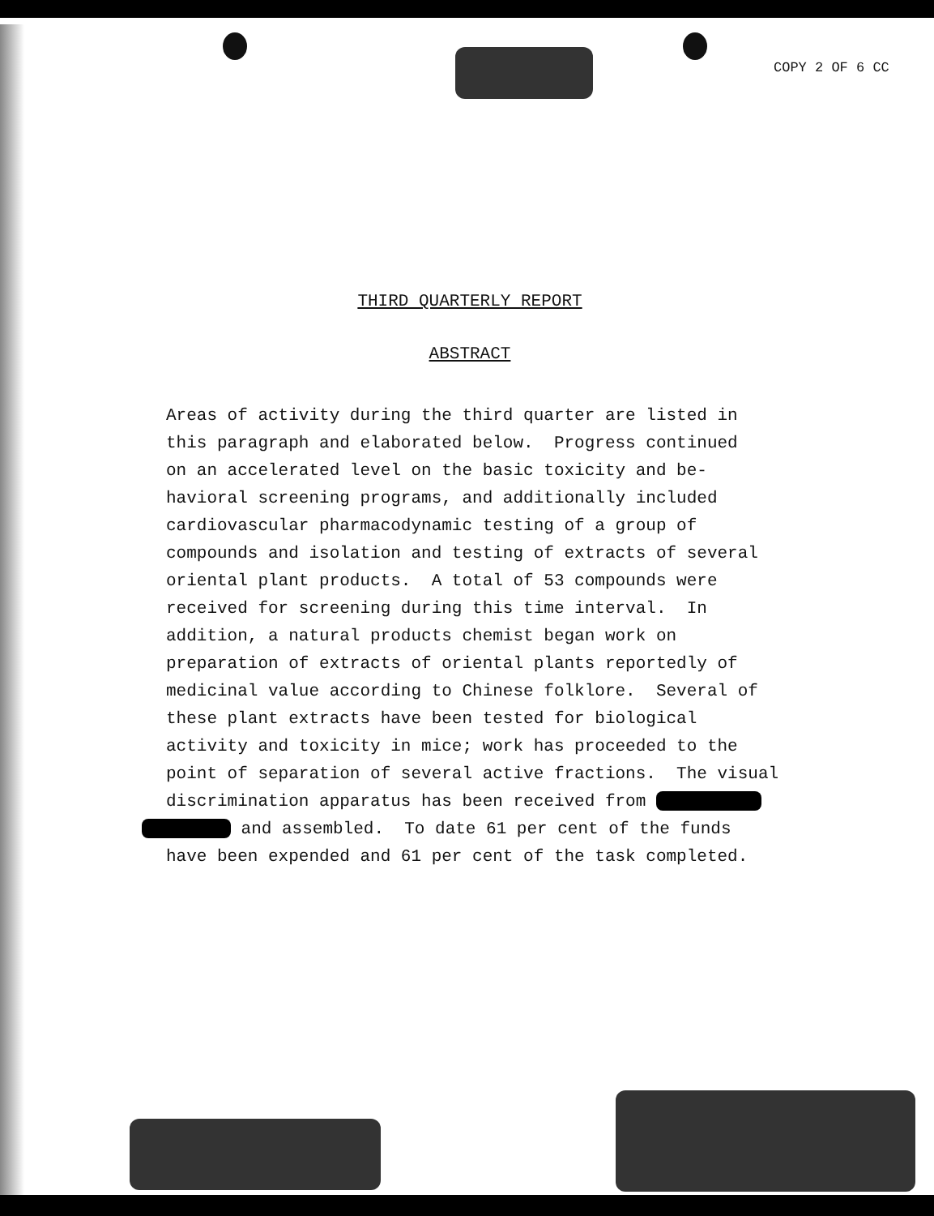COPY 2 OF 6 CC
THIRD QUARTERLY REPORT
ABSTRACT
Areas of activity during the third quarter are listed in this paragraph and elaborated below. Progress continued on an accelerated level on the basic toxicity and be- havioral screening programs, and additionally included cardiovascular pharmacodynamic testing of a group of compounds and isolation and testing of extracts of several oriental plant products. A total of 53 compounds were received for screening during this time interval. In addition, a natural products chemist began work on preparation of extracts of oriental plants reportedly of medicinal value according to Chinese folklore. Several of these plant extracts have been tested for biological activity and toxicity in mice; work has proceeded to the point of separation of several active fractions. The visual discrimination apparatus has been received from and assembled. To date 61 per cent of the funds have been expended and 61 per cent of the task completed.